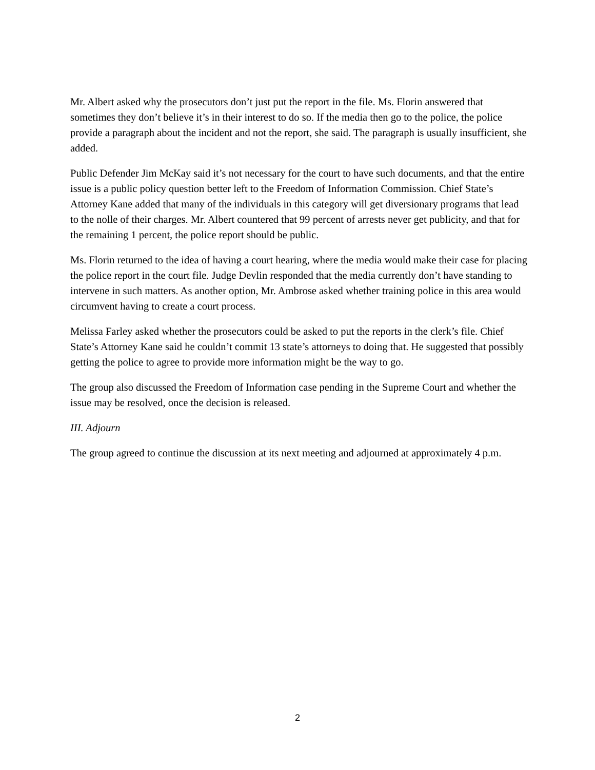Mr. Albert asked why the prosecutors don’t just put the report in the file. Ms. Florin answered that sometimes they don’t believe it’s in their interest to do so. If the media then go to the police, the police provide a paragraph about the incident and not the report, she said. The paragraph is usually insufficient, she added.
Public Defender Jim McKay said it’s not necessary for the court to have such documents, and that the entire issue is a public policy question better left to the Freedom of Information Commission. Chief State’s Attorney Kane added that many of the individuals in this category will get diversionary programs that lead to the nolle of their charges. Mr. Albert countered that 99 percent of arrests never get publicity, and that for the remaining 1 percent, the police report should be public.
Ms. Florin returned to the idea of having a court hearing, where the media would make their case for placing the police report in the court file. Judge Devlin responded that the media currently don’t have standing to intervene in such matters. As another option, Mr. Ambrose asked whether training police in this area would circumvent having to create a court process.
Melissa Farley asked whether the prosecutors could be asked to put the reports in the clerk’s file. Chief State’s Attorney Kane said he couldn’t commit 13 state’s attorneys to doing that. He suggested that possibly getting the police to agree to provide more information might be the way to go.
The group also discussed the Freedom of Information case pending in the Supreme Court and whether the issue may be resolved, once the decision is released.
III. Adjourn
The group agreed to continue the discussion at its next meeting and adjourned at approximately 4 p.m.
2